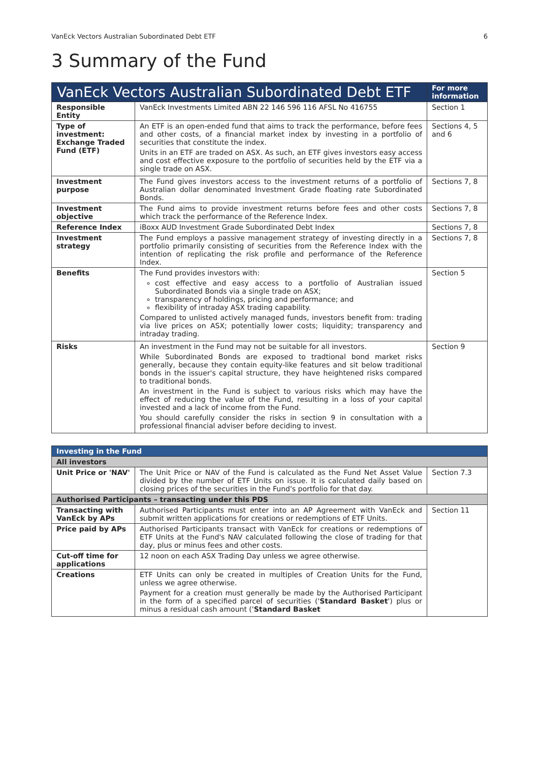VanEck Vectors Australian Subordinated Debt ETF 6
3 Summary of the Fund
| VanEck Vectors Australian Subordinated Debt ETF | | For more information |
| --- | --- | --- |
| Responsible Entity | VanEck Investments Limited ABN 22 146 596 116 AFSL No 416755 | Section 1 |
| Type of investment: Exchange Traded Fund (ETF) | An ETF is an open-ended fund that aims to track the performance, before fees and other costs, of a financial market index by investing in a portfolio of securities that constitute the index. Units in an ETF are traded on ASX. As such, an ETF gives investors easy access and cost effective exposure to the portfolio of securities held by the ETF via a single trade on ASX. | Sections 4, 5 and 6 |
| Investment purpose | The Fund gives investors access to the investment returns of a portfolio of Australian dollar denominated Investment Grade floating rate Subordinated Bonds. | Sections 7, 8 |
| Investment objective | The Fund aims to provide investment returns before fees and other costs which track the performance of the Reference Index. | Sections 7, 8 |
| Reference Index | iBoxx AUD Investment Grade Subordinated Debt Index | Sections 7, 8 |
| Investment strategy | The Fund employs a passive management strategy of investing directly in a portfolio primarily consisting of securities from the Reference Index with the intention of replicating the risk profile and performance of the Reference Index. | Sections 7, 8 |
| Benefits | The Fund provides investors with: cost effective and easy access to a portfolio of Australian issued Subordinated Bonds via a single trade on ASX; transparency of holdings, pricing and performance; and flexibility of intraday ASX trading capability. Compared to unlisted actively managed funds, investors benefit from: trading via live prices on ASX; potentially lower costs; liquidity; transparency and intraday trading. | Section 5 |
| Risks | An investment in the Fund may not be suitable for all investors. While Subordinated Bonds are exposed to tradtional bond market risks generally, because they contain equity-like features and sit below traditional bonds in the issuer's capital structure, they have heightened risks compared to traditional bonds. An investment in the Fund is subject to various risks which may have the effect of reducing the value of the Fund, resulting in a loss of your capital invested and a lack of income from the Fund. You should carefully consider the risks in section 9 in consultation with a professional financial adviser before deciding to invest. | Section 9 |
| Investing in the Fund | | |
| All investors | | |
| Unit Price or 'NAV' | The Unit Price or NAV of the Fund is calculated as the Fund Net Asset Value divided by the number of ETF Units on issue. It is calculated daily based on closing prices of the securities in the Fund's portfolio for that day. | Section 7.3 |
| Authorised Participants – transacting under this PDS | | |
| Transacting with VanEck by APs | Authorised Participants must enter into an AP Agreement with VanEck and submit written applications for creations or redemptions of ETF Units. | Section 11 |
| Price paid by APs | Authorised Participants transact with VanEck for creations or redemptions of ETF Units at the Fund's NAV calculated following the close of trading for that day, plus or minus fees and other costs. | |
| Cut-off time for applications | 12 noon on each ASX Trading Day unless we agree otherwise. | |
| Creations | ETF Units can only be created in multiples of Creation Units for the Fund, unless we agree otherwise. Payment for a creation must generally be made by the Authorised Participant in the form of a specified parcel of securities (' Standard Basket ') plus or minus a residual cash amount (' Standard Basket | |